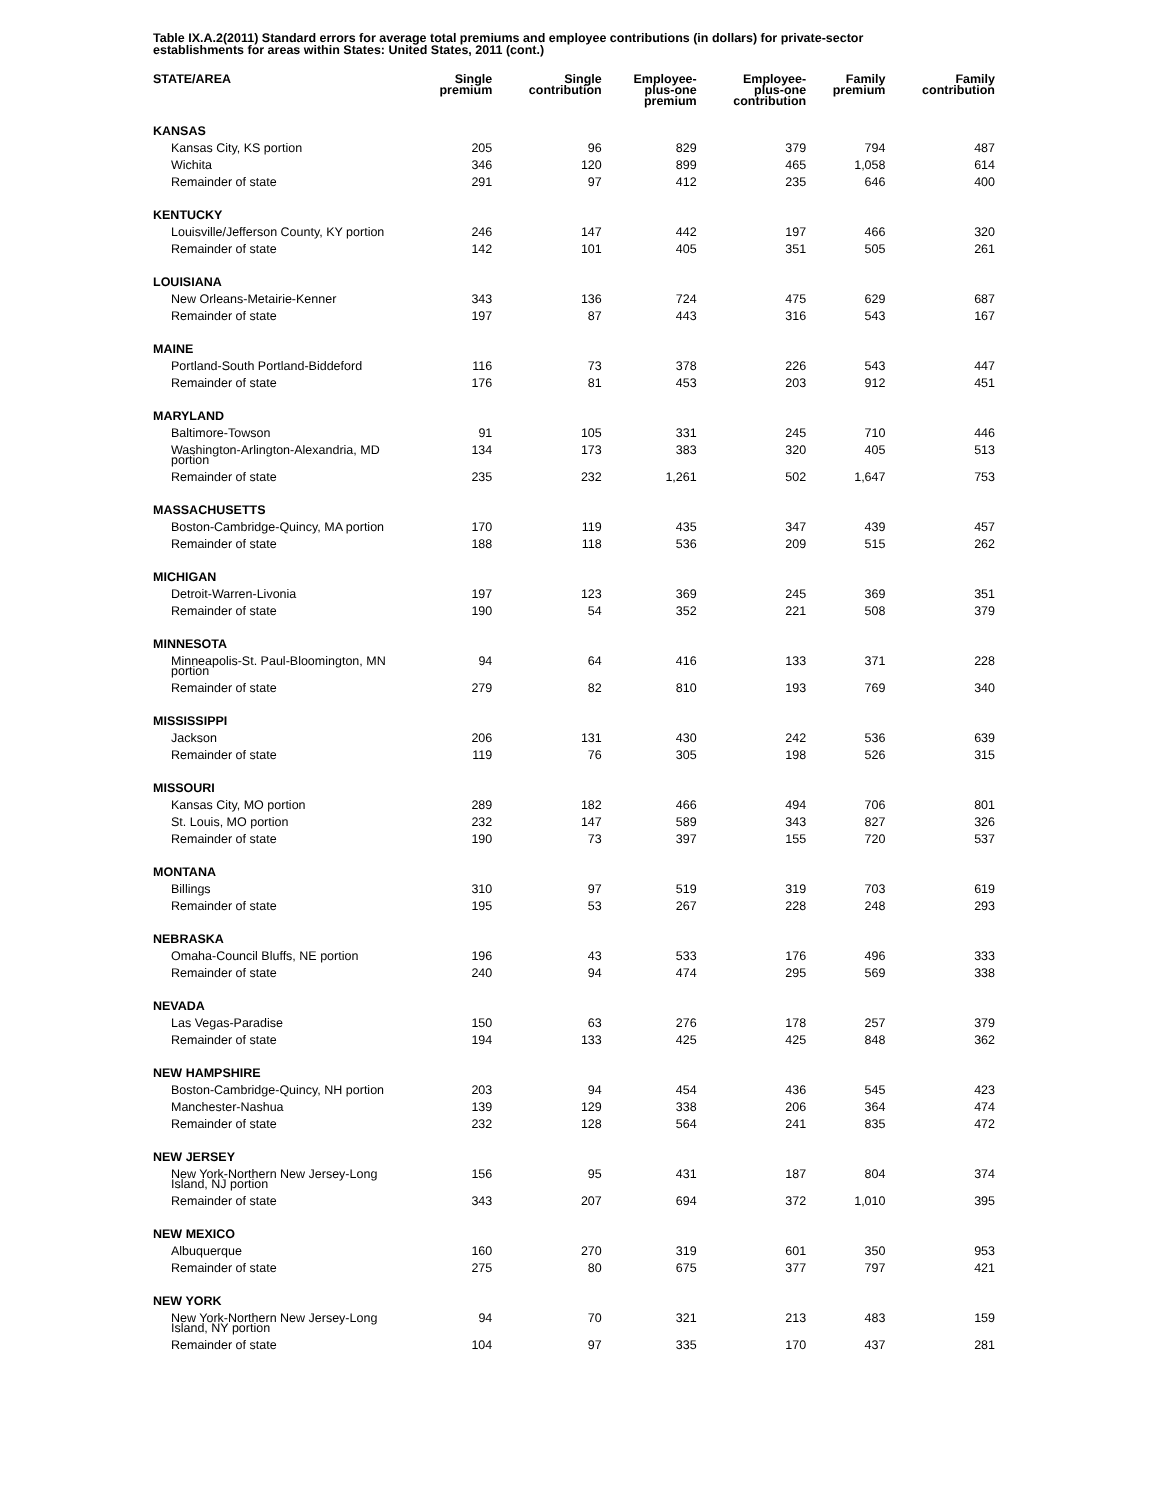Table IX.A.2(2011) Standard errors for average total premiums and employee contributions (in dollars) for private-sector establishments for areas within States: United States, 2011 (cont.)
| STATE/AREA | Single premium | Single contribution | Employee- plus-one premium | Employee- plus-one contribution | Family premium | Family contribution |
| --- | --- | --- | --- | --- | --- | --- |
| KANSAS | | | | | | |
| Kansas City, KS portion | 205 | 96 | 829 | 379 | 794 | 487 |
| Wichita | 346 | 120 | 899 | 465 | 1,058 | 614 |
| Remainder of state | 291 | 97 | 412 | 235 | 646 | 400 |
| KENTUCKY | | | | | | |
| Louisville/Jefferson County, KY portion | 246 | 147 | 442 | 197 | 466 | 320 |
| Remainder of state | 142 | 101 | 405 | 351 | 505 | 261 |
| LOUISIANA | | | | | | |
| New Orleans-Metairie-Kenner | 343 | 136 | 724 | 475 | 629 | 687 |
| Remainder of state | 197 | 87 | 443 | 316 | 543 | 167 |
| MAINE | | | | | | |
| Portland-South Portland-Biddeford | 116 | 73 | 378 | 226 | 543 | 447 |
| Remainder of state | 176 | 81 | 453 | 203 | 912 | 451 |
| MARYLAND | | | | | | |
| Baltimore-Towson | 91 | 105 | 331 | 245 | 710 | 446 |
| Washington-Arlington-Alexandria, MD portion | 134 | 173 | 383 | 320 | 405 | 513 |
| Remainder of state | 235 | 232 | 1,261 | 502 | 1,647 | 753 |
| MASSACHUSETTS | | | | | | |
| Boston-Cambridge-Quincy, MA portion | 170 | 119 | 435 | 347 | 439 | 457 |
| Remainder of state | 188 | 118 | 536 | 209 | 515 | 262 |
| MICHIGAN | | | | | | |
| Detroit-Warren-Livonia | 197 | 123 | 369 | 245 | 369 | 351 |
| Remainder of state | 190 | 54 | 352 | 221 | 508 | 379 |
| MINNESOTA | | | | | | |
| Minneapolis-St. Paul-Bloomington, MN portion | 94 | 64 | 416 | 133 | 371 | 228 |
| Remainder of state | 279 | 82 | 810 | 193 | 769 | 340 |
| MISSISSIPPI | | | | | | |
| Jackson | 206 | 131 | 430 | 242 | 536 | 639 |
| Remainder of state | 119 | 76 | 305 | 198 | 526 | 315 |
| MISSOURI | | | | | | |
| Kansas City, MO portion | 289 | 182 | 466 | 494 | 706 | 801 |
| St. Louis, MO portion | 232 | 147 | 589 | 343 | 827 | 326 |
| Remainder of state | 190 | 73 | 397 | 155 | 720 | 537 |
| MONTANA | | | | | | |
| Billings | 310 | 97 | 519 | 319 | 703 | 619 |
| Remainder of state | 195 | 53 | 267 | 228 | 248 | 293 |
| NEBRASKA | | | | | | |
| Omaha-Council Bluffs, NE portion | 196 | 43 | 533 | 176 | 496 | 333 |
| Remainder of state | 240 | 94 | 474 | 295 | 569 | 338 |
| NEVADA | | | | | | |
| Las Vegas-Paradise | 150 | 63 | 276 | 178 | 257 | 379 |
| Remainder of state | 194 | 133 | 425 | 425 | 848 | 362 |
| NEW HAMPSHIRE | | | | | | |
| Boston-Cambridge-Quincy, NH portion | 203 | 94 | 454 | 436 | 545 | 423 |
| Manchester-Nashua | 139 | 129 | 338 | 206 | 364 | 474 |
| Remainder of state | 232 | 128 | 564 | 241 | 835 | 472 |
| NEW JERSEY | | | | | | |
| New York-Northern New Jersey-Long Island, NJ portion | 156 | 95 | 431 | 187 | 804 | 374 |
| Remainder of state | 343 | 207 | 694 | 372 | 1,010 | 395 |
| NEW MEXICO | | | | | | |
| Albuquerque | 160 | 270 | 319 | 601 | 350 | 953 |
| Remainder of state | 275 | 80 | 675 | 377 | 797 | 421 |
| NEW YORK | | | | | | |
| New York-Northern New Jersey-Long Island, NY portion | 94 | 70 | 321 | 213 | 483 | 159 |
| Remainder of state | 104 | 97 | 335 | 170 | 437 | 281 |